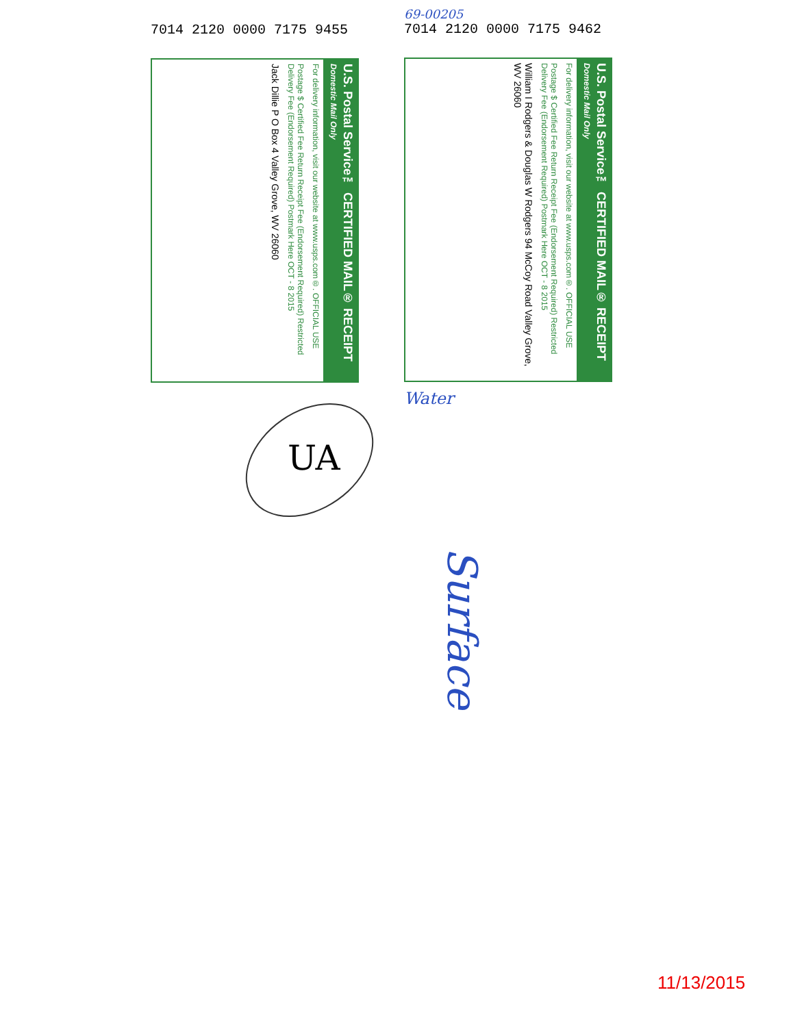69-00205
7014 2120 0000 7175 9462
U.S. Postal Service™ CERTIFIED MAIL® RECEIPT Domestic Mail Only
For delivery information, visit our website at www.usps.com®. OFFICIAL USE
Postage $ Certified Fee Return Receipt Fee (Endorsement Required) Restricted Delivery Fee (Endorsement Required) Postmark Here OCT - 8 2015
William I Rodgers & Douglas W Rodgers 94 McCoy Road Valley Grove, WV 26060
Water
7014 2120 0000 7175 9455
U.S. Postal Service™ CERTIFIED MAIL® RECEIPT Domestic Mail Only
For delivery information, visit our website at www.usps.com®. OFFICIAL USE
Postage $ Certified Fee Return Receipt Fee (Endorsement Required) Restricted Delivery Fee (Endorsement Required) Postmark Here OCT - 8 2015
Jack Dillie P O Box 4 Valley Grove, WV 26060
UA
Surface
11/13/2015